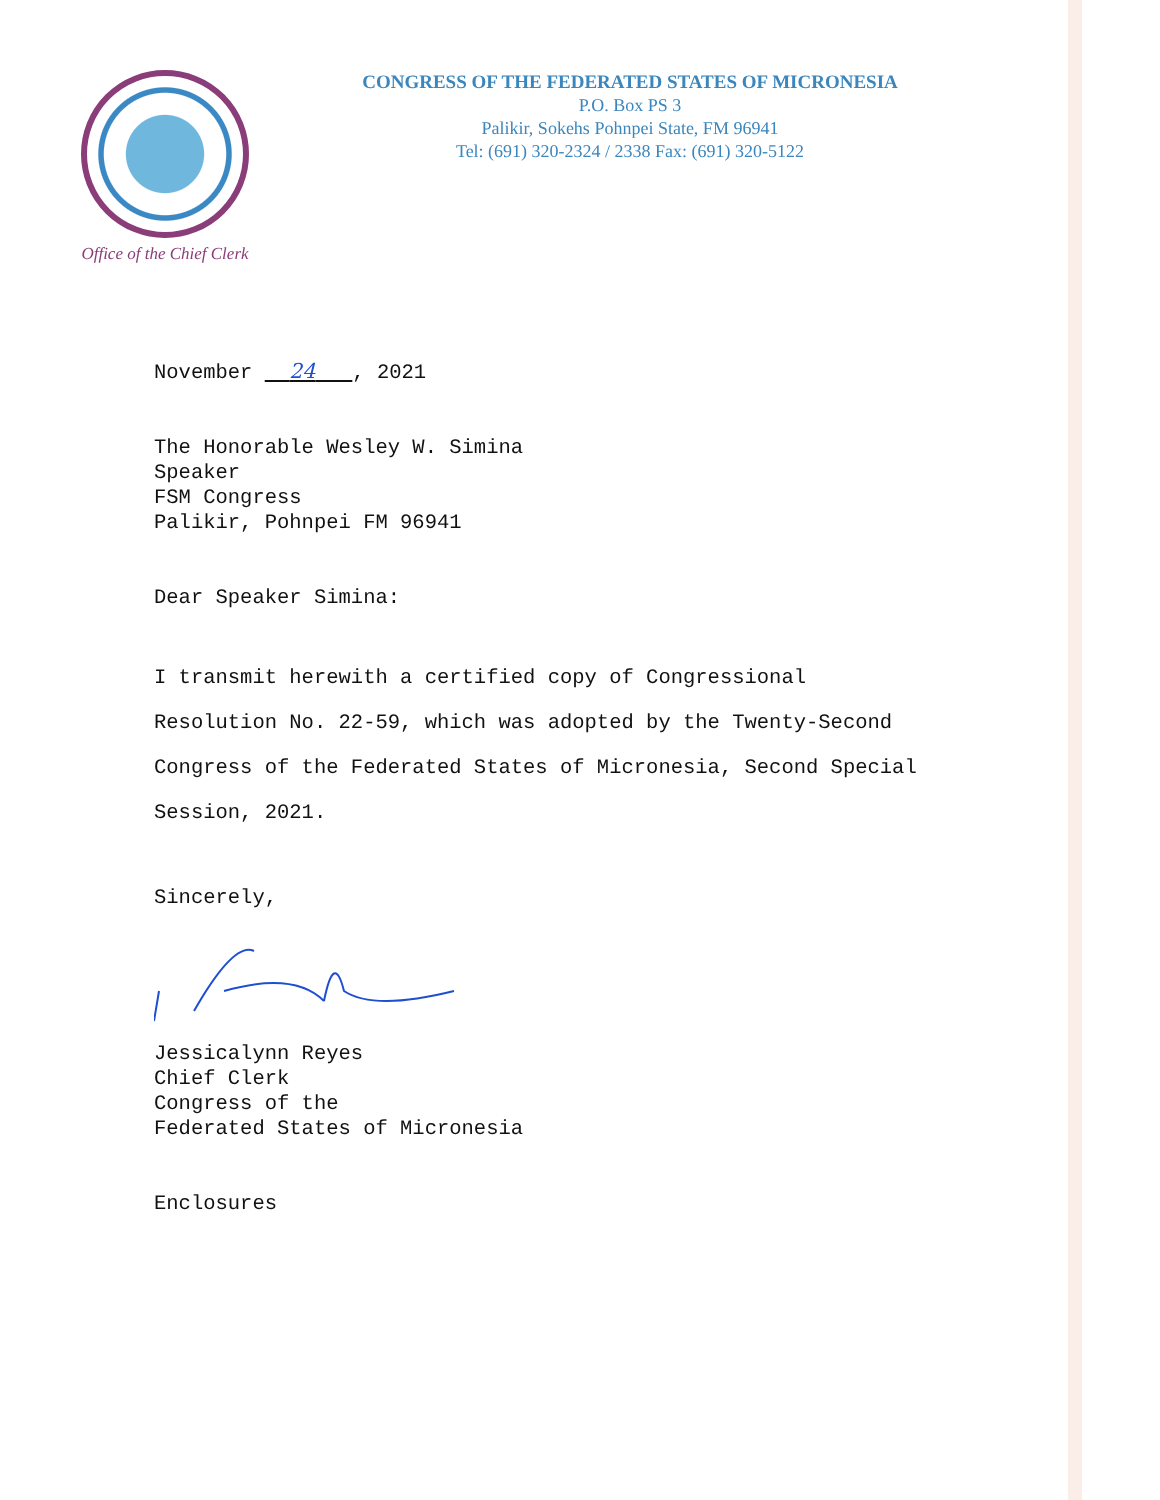Office of the Chief Clerk
CONGRESS OF THE FEDERATED STATES OF MICRONESIA
P.O. Box PS 3
Palikir, Sokehs Pohnpei State, FM 96941
Tel: (691) 320-2324 / 2338 Fax: (691) 320-5122
November 24 , 2021
The Honorable Wesley W. Simina
Speaker
FSM Congress
Palikir, Pohnpei FM 96941
Dear Speaker Simina:
I transmit herewith a certified copy of Congressional Resolution No. 22-59, which was adopted by the Twenty-Second Congress of the Federated States of Micronesia, Second Special Session, 2021.
Sincerely,
Jessicalynn Reyes
Chief Clerk
Congress of the
Federated States of Micronesia
Enclosures